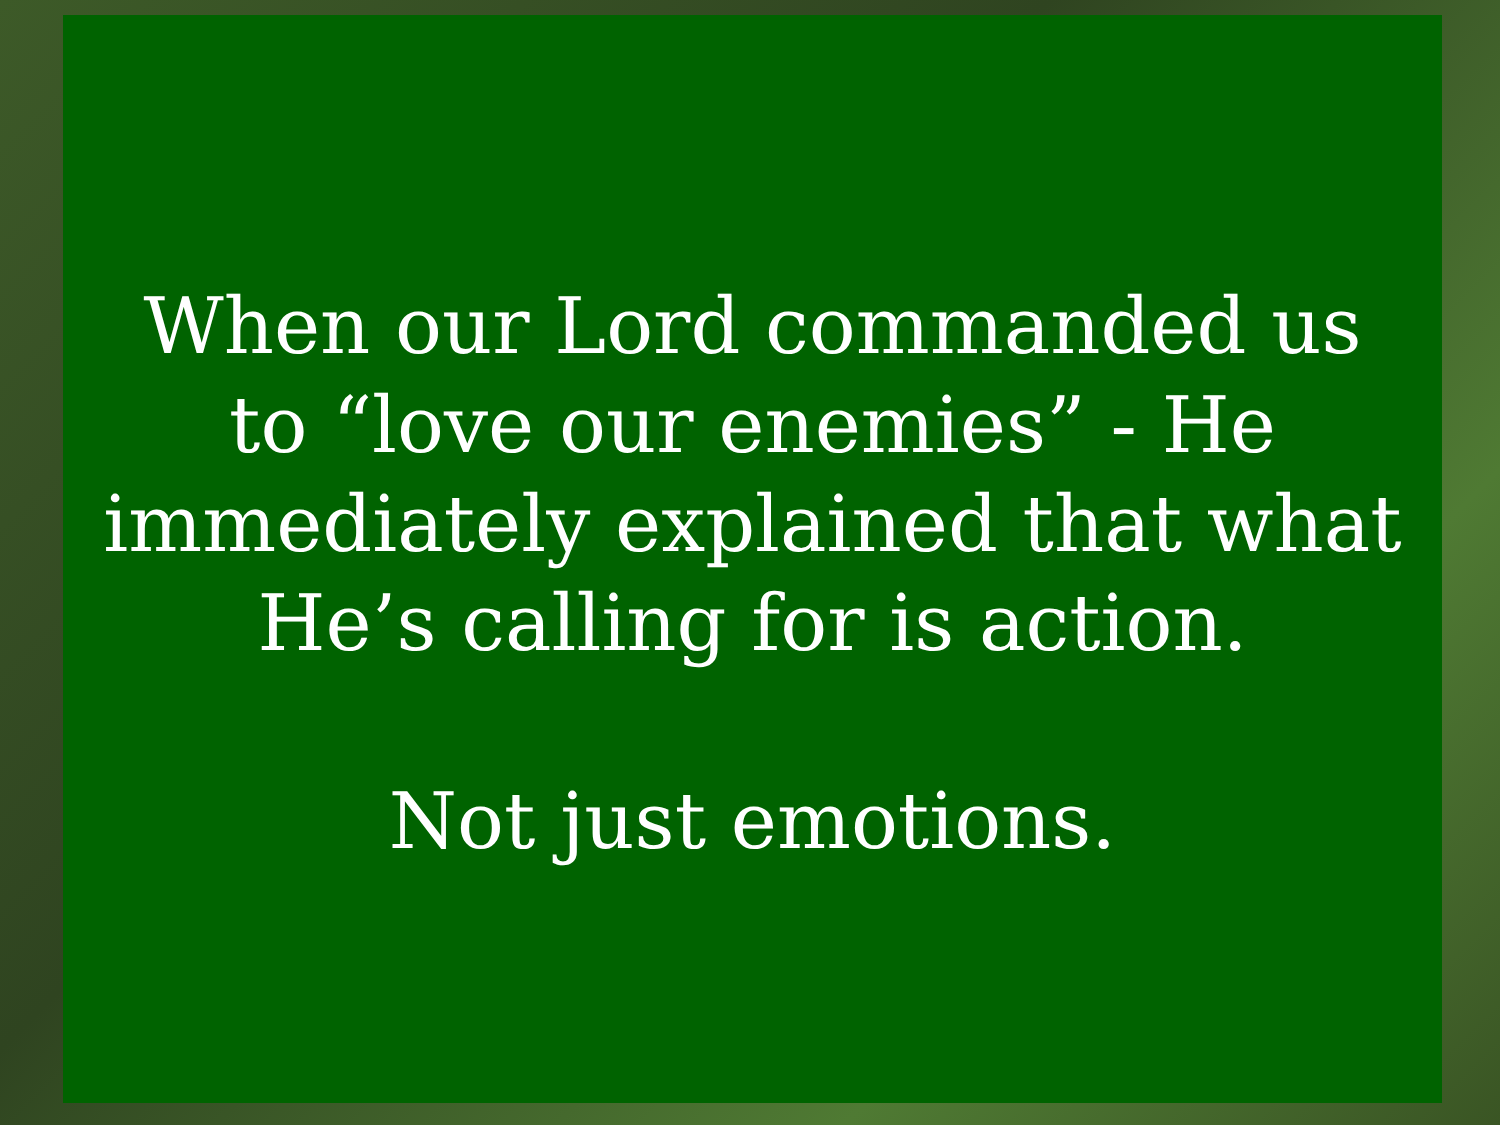When our Lord commanded us
to “love our enemies” - He
immediately explained that what
He’s calling for is action.
Not just emotions.